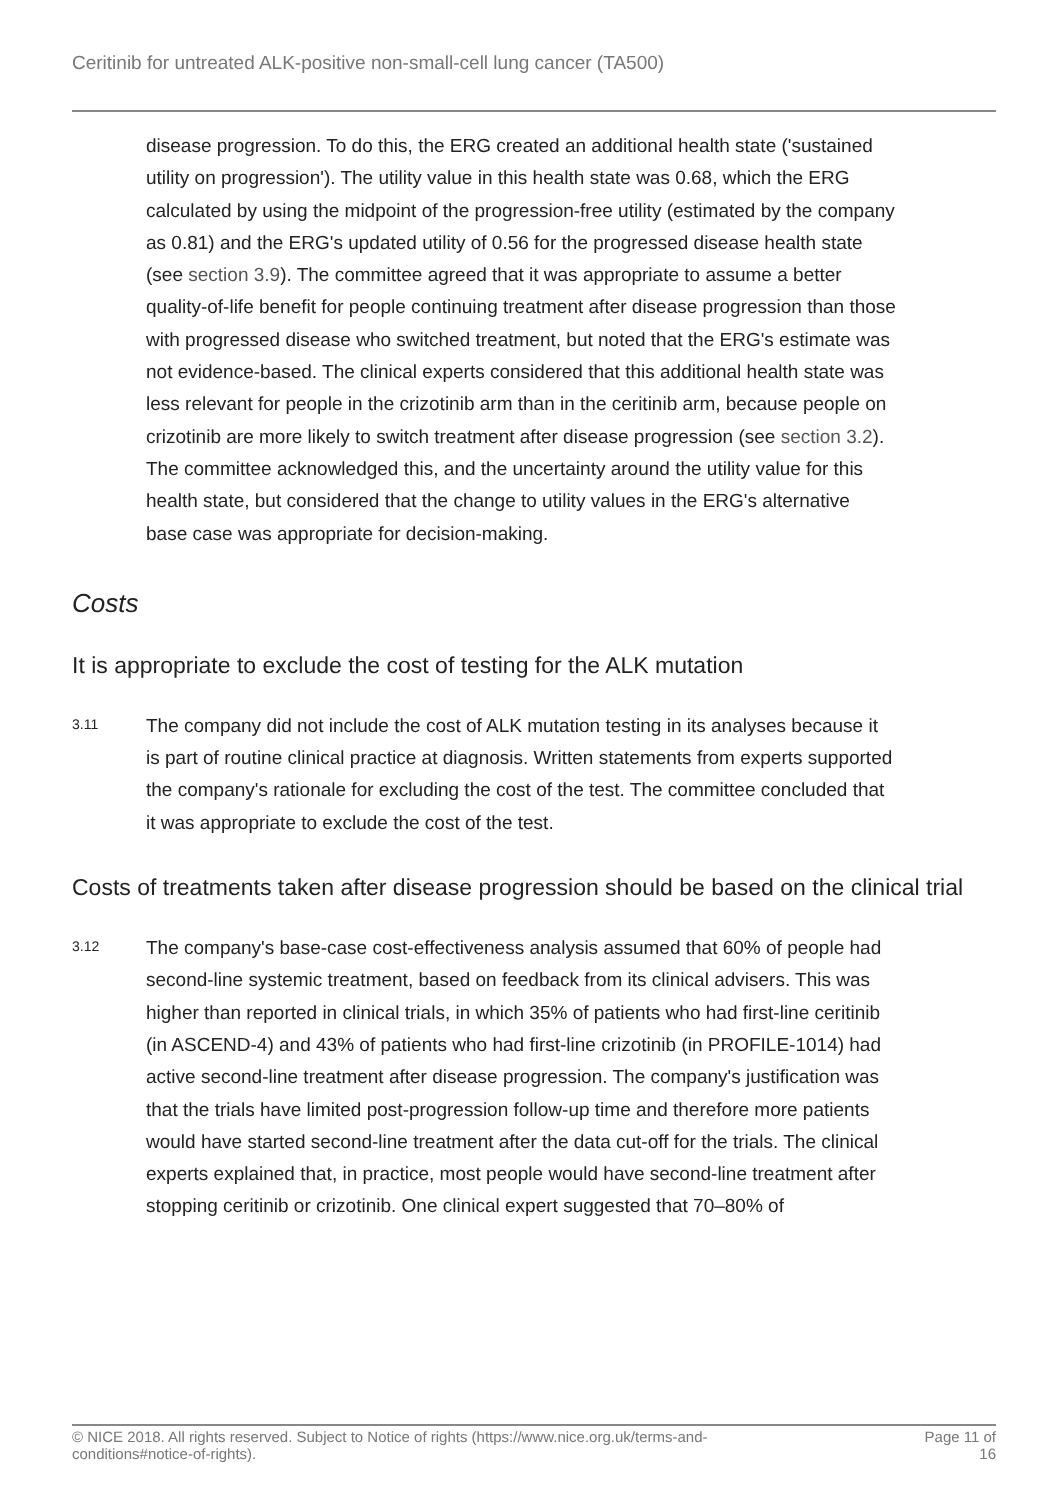Ceritinib for untreated ALK-positive non-small-cell lung cancer (TA500)
disease progression. To do this, the ERG created an additional health state ('sustained utility on progression'). The utility value in this health state was 0.68, which the ERG calculated by using the midpoint of the progression-free utility (estimated by the company as 0.81) and the ERG's updated utility of 0.56 for the progressed disease health state (see section 3.9). The committee agreed that it was appropriate to assume a better quality-of-life benefit for people continuing treatment after disease progression than those with progressed disease who switched treatment, but noted that the ERG's estimate was not evidence-based. The clinical experts considered that this additional health state was less relevant for people in the crizotinib arm than in the ceritinib arm, because people on crizotinib are more likely to switch treatment after disease progression (see section 3.2). The committee acknowledged this, and the uncertainty around the utility value for this health state, but considered that the change to utility values in the ERG's alternative base case was appropriate for decision-making.
Costs
It is appropriate to exclude the cost of testing for the ALK mutation
3.11
The company did not include the cost of ALK mutation testing in its analyses because it is part of routine clinical practice at diagnosis. Written statements from experts supported the company's rationale for excluding the cost of the test. The committee concluded that it was appropriate to exclude the cost of the test.
Costs of treatments taken after disease progression should be based on the clinical trial
3.12
The company's base-case cost-effectiveness analysis assumed that 60% of people had second-line systemic treatment, based on feedback from its clinical advisers. This was higher than reported in clinical trials, in which 35% of patients who had first-line ceritinib (in ASCEND-4) and 43% of patients who had first-line crizotinib (in PROFILE-1014) had active second-line treatment after disease progression. The company's justification was that the trials have limited post-progression follow-up time and therefore more patients would have started second-line treatment after the data cut-off for the trials. The clinical experts explained that, in practice, most people would have second-line treatment after stopping ceritinib or crizotinib. One clinical expert suggested that 70–80% of
© NICE 2018. All rights reserved. Subject to Notice of rights (https://www.nice.org.uk/terms-and-
conditions#notice-of-rights).
Page 11 of
16